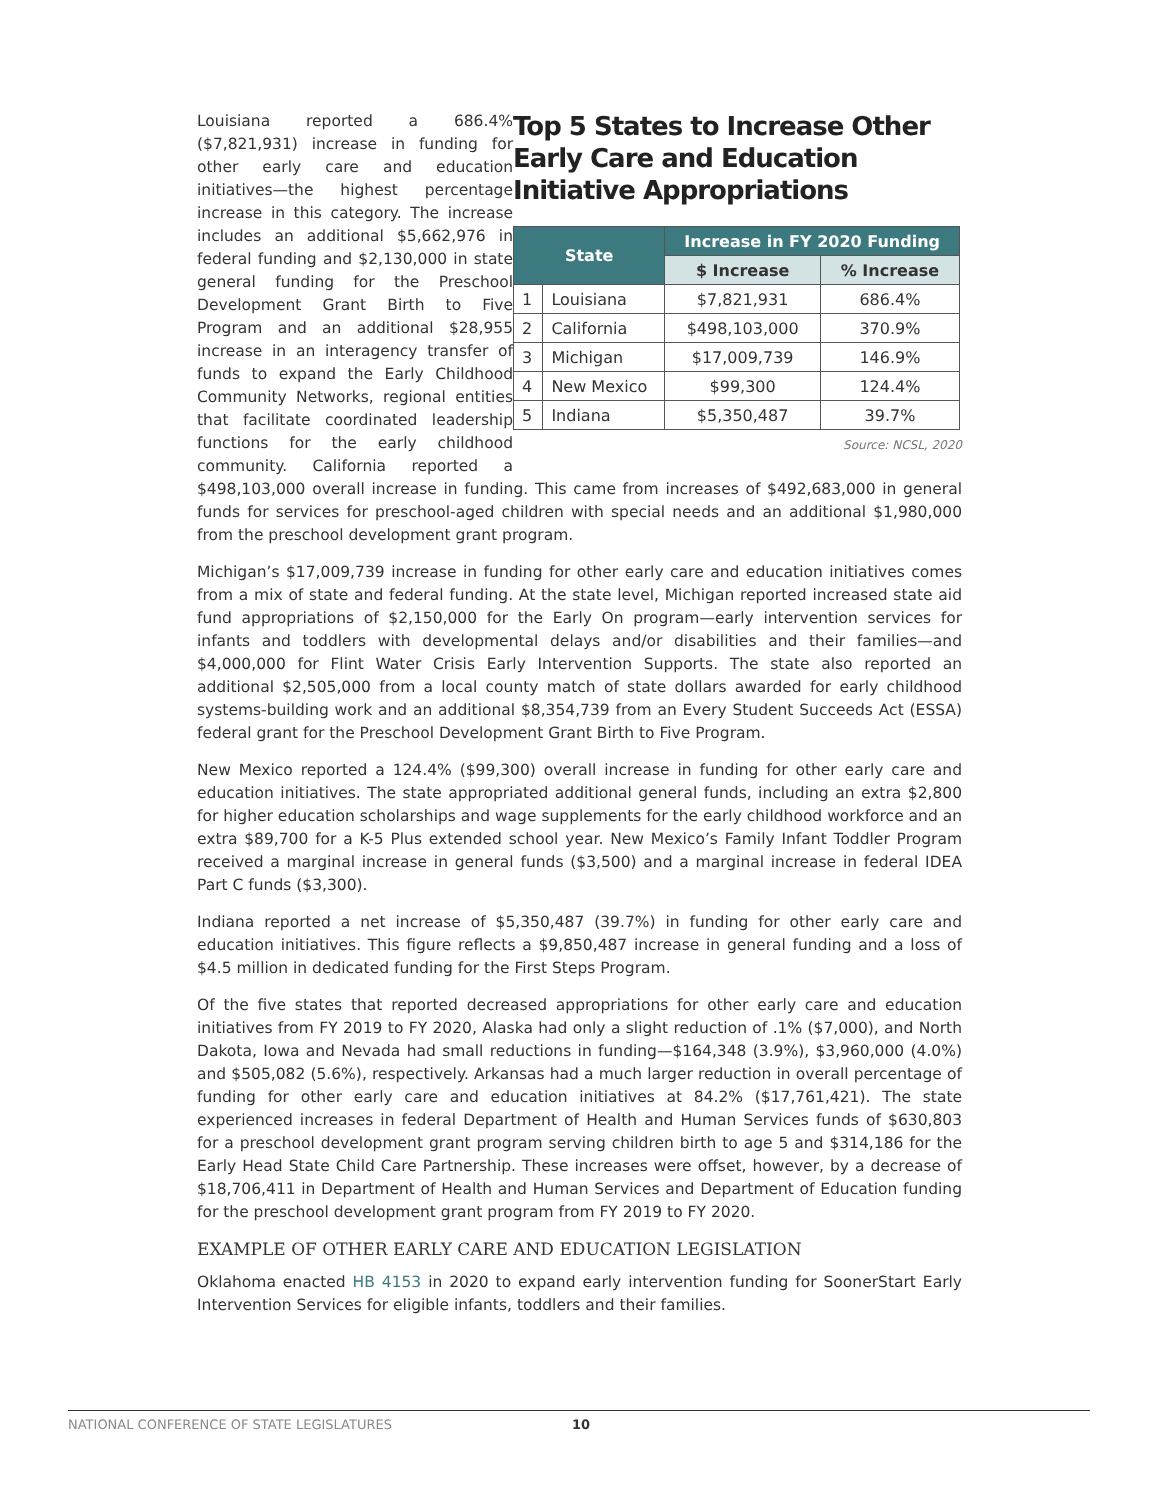Top 5 States to Increase Other Early Care and Education Initiative Appropriations
| State | | Increase in FY 2020 Funding | |
| --- | --- | --- | --- |
| | | $ Increase | % Increase |
| 1 | Louisiana | $7,821,931 | 686.4% |
| 2 | California | $498,103,000 | 370.9% |
| 3 | Michigan | $17,009,739 | 146.9% |
| 4 | New Mexico | $99,300 | 124.4% |
| 5 | Indiana | $5,350,487 | 39.7% |
Source: NCSL, 2020
Louisiana reported a 686.4% ($7,821,931) increase in funding for other early care and education initiatives—the highest percentage increase in this category. The increase includes an additional $5,662,976 in federal funding and $2,130,000 in state general funding for the Preschool Development Grant Birth to Five Program and an additional $28,955 increase in an interagency transfer of funds to expand the Early Childhood Community Networks, regional entities that facilitate coordinated leadership functions for the early childhood community. California reported a $498,103,000 overall increase in funding. This came from increases of $492,683,000 in general funds for services for preschool-aged children with special needs and an additional $1,980,000 from the preschool development grant program.
Michigan’s $17,009,739 increase in funding for other early care and education initiatives comes from a mix of state and federal funding. At the state level, Michigan reported increased state aid fund appropriations of $2,150,000 for the Early On program—early intervention services for infants and toddlers with developmental delays and/or disabilities and their families—and $4,000,000 for Flint Water Crisis Early Intervention Supports. The state also reported an additional $2,505,000 from a local county match of state dollars awarded for early childhood systems-building work and an additional $8,354,739 from an Every Student Succeeds Act (ESSA) federal grant for the Preschool Development Grant Birth to Five Program.
New Mexico reported a 124.4% ($99,300) overall increase in funding for other early care and education initiatives. The state appropriated additional general funds, including an extra $2,800 for higher education scholarships and wage supplements for the early childhood workforce and an extra $89,700 for a K-5 Plus extended school year. New Mexico’s Family Infant Toddler Program received a marginal increase in general funds ($3,500) and a marginal increase in federal IDEA Part C funds ($3,300).
Indiana reported a net increase of $5,350,487 (39.7%) in funding for other early care and education initiatives. This figure reflects a $9,850,487 increase in general funding and a loss of $4.5 million in dedicated funding for the First Steps Program.
Of the five states that reported decreased appropriations for other early care and education initiatives from FY 2019 to FY 2020, Alaska had only a slight reduction of .1% ($7,000), and North Dakota, Iowa and Nevada had small reductions in funding—$164,348 (3.9%), $3,960,000 (4.0%) and $505,082 (5.6%), respectively. Arkansas had a much larger reduction in overall percentage of funding for other early care and education initiatives at 84.2% ($17,761,421). The state experienced increases in federal Department of Health and Human Services funds of $630,803 for a preschool development grant program serving children birth to age 5 and $314,186 for the Early Head State Child Care Partnership. These increases were offset, however, by a decrease of $18,706,411 in Department of Health and Human Services and Department of Education funding for the preschool development grant program from FY 2019 to FY 2020.
EXAMPLE OF OTHER EARLY CARE AND EDUCATION LEGISLATION
Oklahoma enacted HB 4153 in 2020 to expand early intervention funding for SoonerStart Early Intervention Services for eligible infants, toddlers and their families.
NATIONAL CONFERENCE OF STATE LEGISLATURES 10